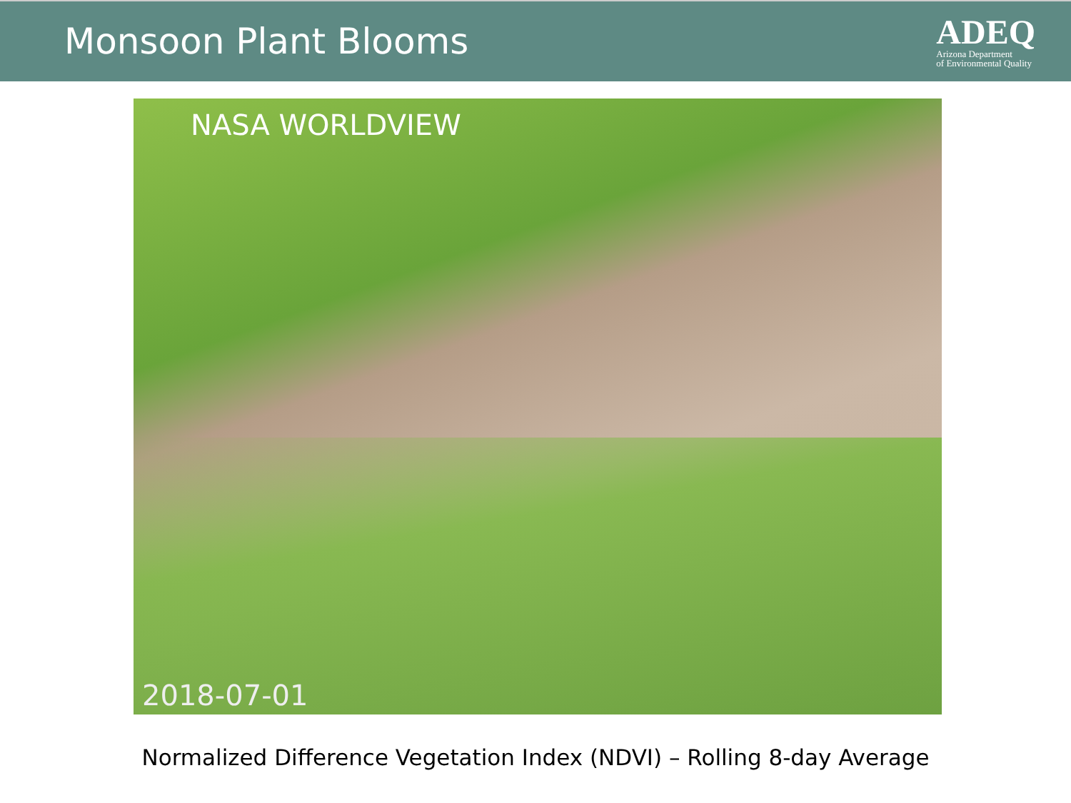Monsoon Plant Blooms
ADEQ
Arizona Department
of Environmental Quality
NASA WORLDVIEW
2018-07-01
Normalized Difference Vegetation Index (NDVI) – Rolling 8-day Average